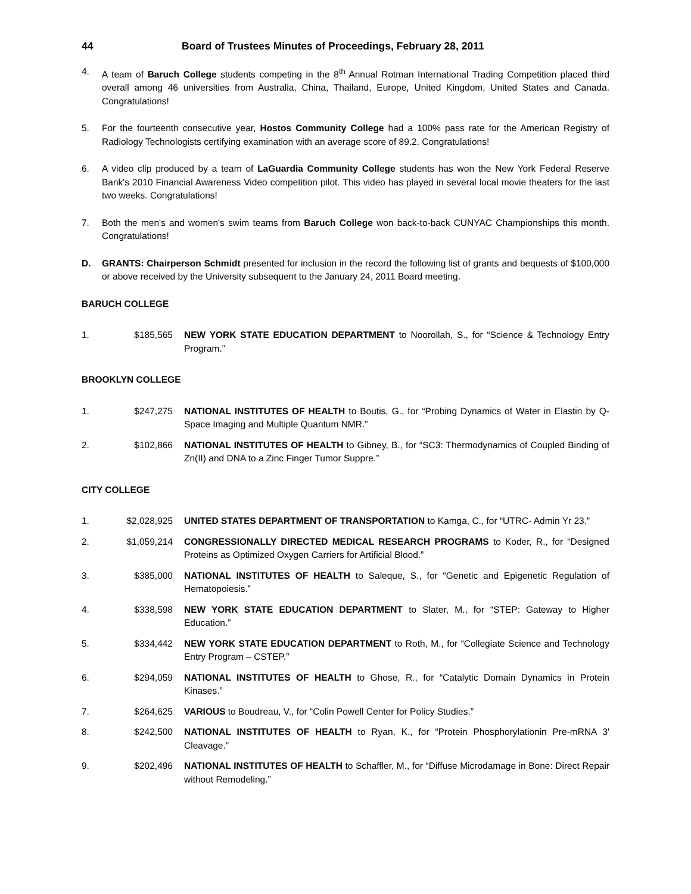44 Board of Trustees Minutes of Proceedings, February 28, 2011
4. A team of Baruch College students competing in the 8<sup>th</sup> Annual Rotman International Trading Competition placed third overall among 46 universities from Australia, China, Thailand, Europe, United Kingdom, United States and Canada. Congratulations!
5. For the fourteenth consecutive year, Hostos Community College had a 100% pass rate for the American Registry of Radiology Technologists certifying examination with an average score of 89.2. Congratulations!
6. A video clip produced by a team of LaGuardia Community College students has won the New York Federal Reserve Bank's 2010 Financial Awareness Video competition pilot. This video has played in several local movie theaters for the last two weeks. Congratulations!
7. Both the men's and women's swim teams from Baruch College won back-to-back CUNYAC Championships this month. Congratulations!
D. GRANTS: Chairperson Schmidt presented for inclusion in the record the following list of grants and bequests of $100,000 or above received by the University subsequent to the January 24, 2011 Board meeting.
BARUCH COLLEGE
1. $185,565 NEW YORK STATE EDUCATION DEPARTMENT to Noorollah, S., for “Science & Technology Entry Program.”
BROOKLYN COLLEGE
1. $247,275 NATIONAL INSTITUTES OF HEALTH to Boutis, G., for “Probing Dynamics of Water in Elastin by Q-Space Imaging and Multiple Quantum NMR.”
2. $102,866 NATIONAL INSTITUTES OF HEALTH to Gibney, B., for “SC3: Thermodynamics of Coupled Binding of Zn(II) and DNA to a Zinc Finger Tumor Suppre.”
CITY COLLEGE
1. $2,028,925 UNITED STATES DEPARTMENT OF TRANSPORTATION to Kamga, C., for “UTRC- Admin Yr 23.”
2. $1,059,214 CONGRESSIONALLY DIRECTED MEDICAL RESEARCH PROGRAMS to Koder, R., for “Designed Proteins as Optimized Oxygen Carriers for Artificial Blood.”
3. $385,000 NATIONAL INSTITUTES OF HEALTH to Saleque, S., for “Genetic and Epigenetic Regulation of Hematopoiesis.”
4. $338,598 NEW YORK STATE EDUCATION DEPARTMENT to Slater, M., for “STEP: Gateway to Higher Education.”
5. $334,442 NEW YORK STATE EDUCATION DEPARTMENT to Roth, M., for “Collegiate Science and Technology Entry Program – CSTEP.”
6. $294,059 NATIONAL INSTITUTES OF HEALTH to Ghose, R., for “Catalytic Domain Dynamics in Protein Kinases.”
7. $264,625 VARIOUS to Boudreau, V., for “Colin Powell Center for Policy Studies.”
8. $242,500 NATIONAL INSTITUTES OF HEALTH to Ryan, K., for “Protein Phosphorylationin Pre-mRNA 3' Cleavage.”
9. $202,496 NATIONAL INSTITUTES OF HEALTH to Schaffler, M., for “Diffuse Microdamage in Bone: Direct Repair without Remodeling.”